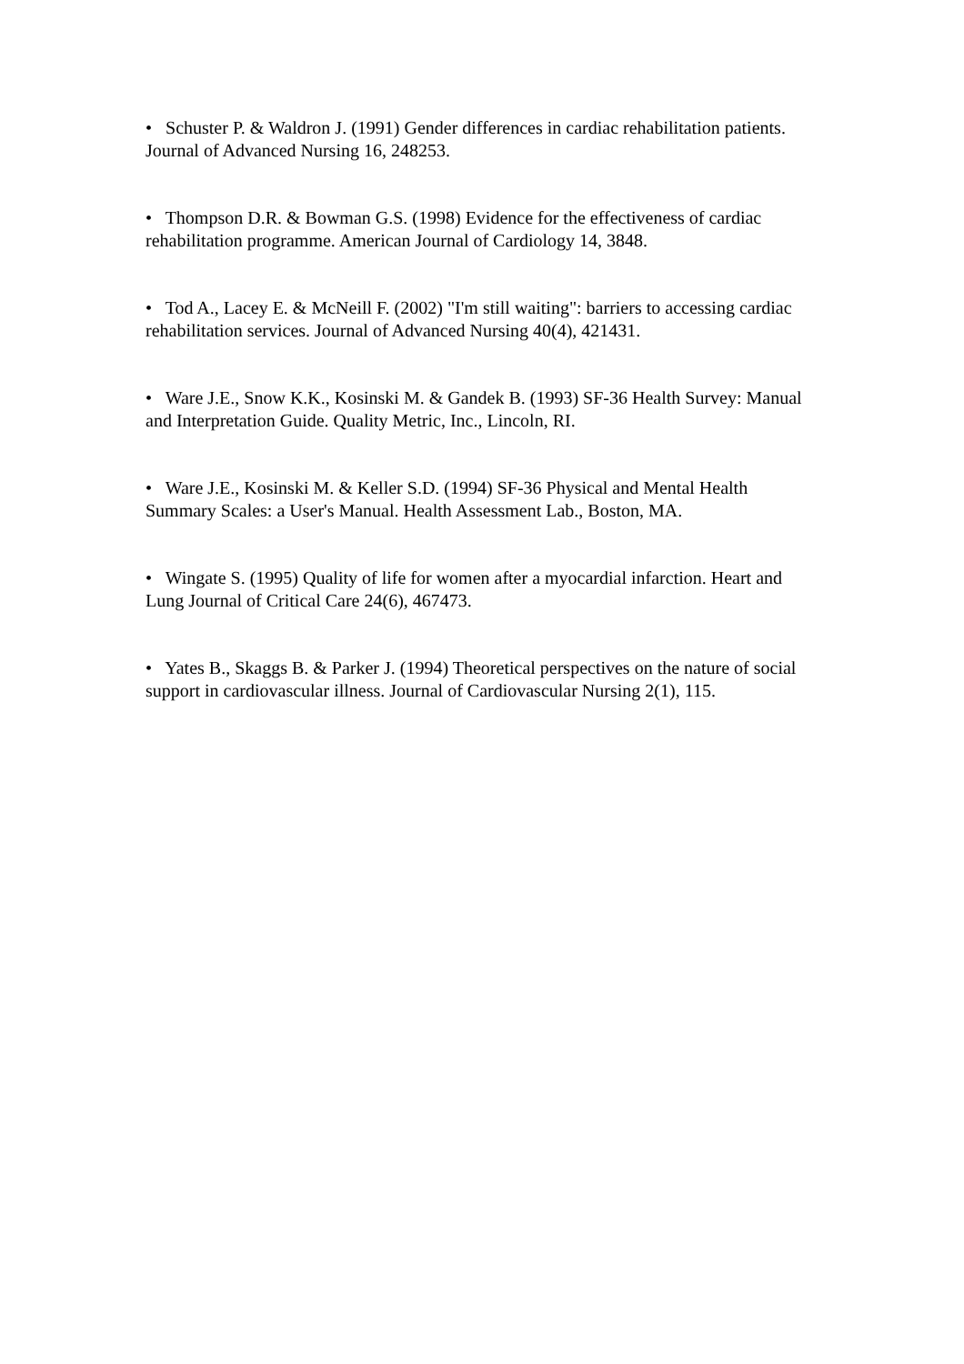• Schuster P. & Waldron J. (1991) Gender differences in cardiac rehabilitation patients. Journal of Advanced Nursing 16, 248253.
• Thompson D.R. & Bowman G.S. (1998) Evidence for the effectiveness of cardiac rehabilitation programme. American Journal of Cardiology 14, 3848.
• Tod A., Lacey E. & McNeill F. (2002) "I'm still waiting": barriers to accessing cardiac rehabilitation services. Journal of Advanced Nursing 40(4), 421431.
• Ware J.E., Snow K.K., Kosinski M. & Gandek B. (1993) SF-36 Health Survey: Manual and Interpretation Guide. Quality Metric, Inc., Lincoln, RI.
• Ware J.E., Kosinski M. & Keller S.D. (1994) SF-36 Physical and Mental Health Summary Scales: a User's Manual. Health Assessment Lab., Boston, MA.
• Wingate S. (1995) Quality of life for women after a myocardial infarction. Heart and Lung Journal of Critical Care 24(6), 467473.
• Yates B., Skaggs B. & Parker J. (1994) Theoretical perspectives on the nature of social support in cardiovascular illness. Journal of Cardiovascular Nursing 2(1), 115.